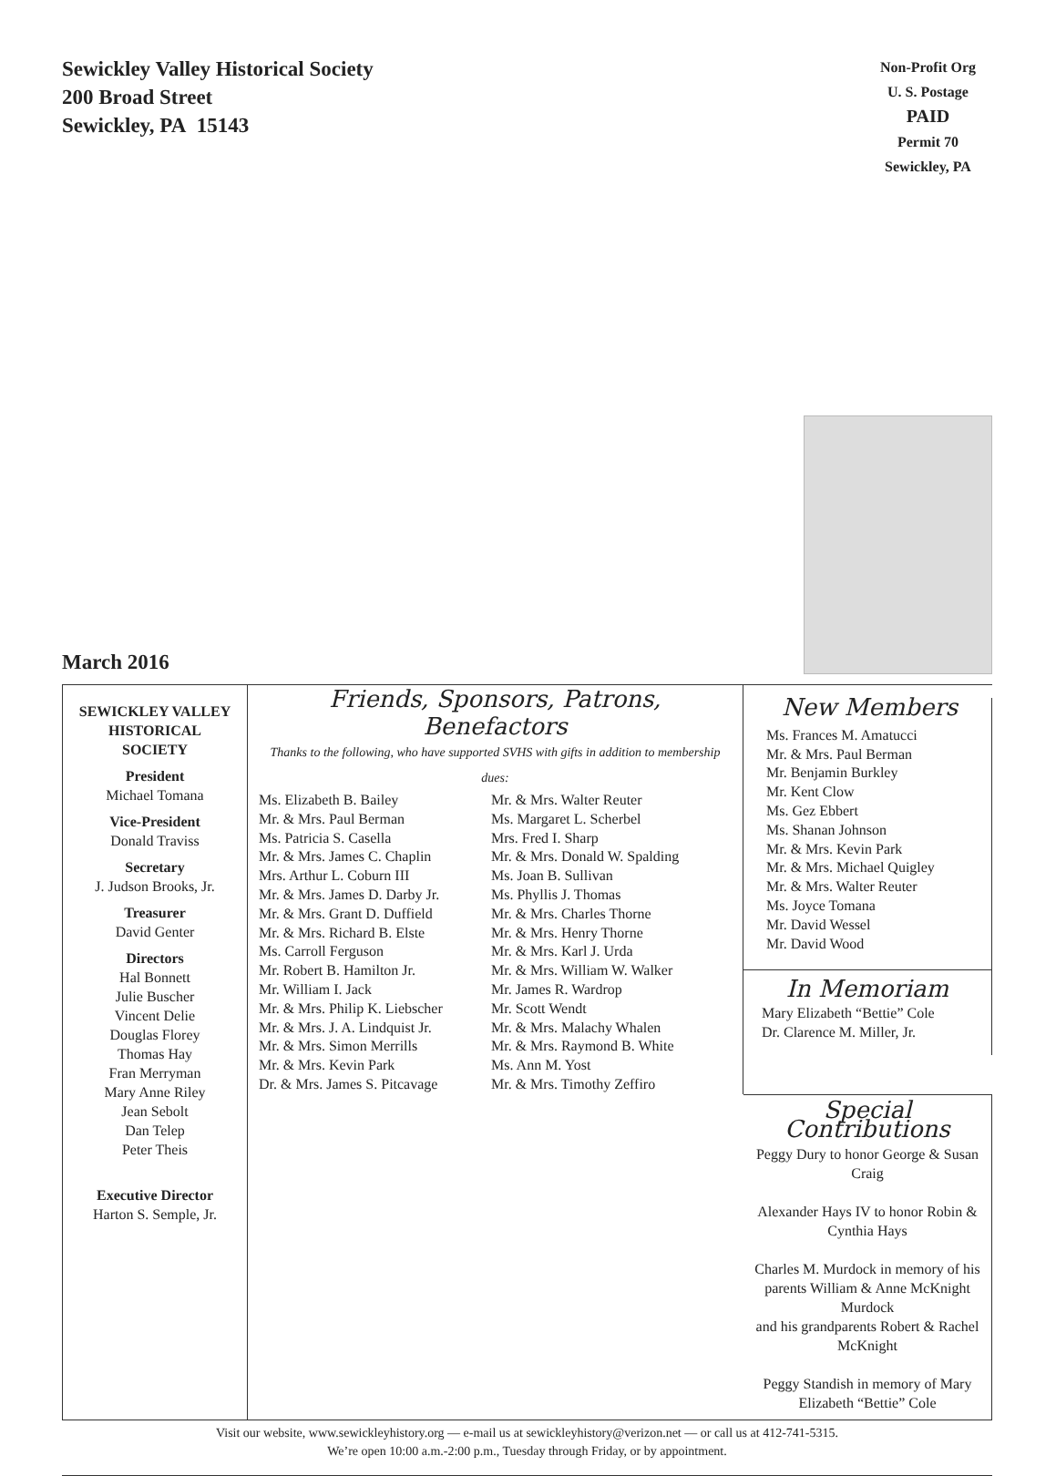Sewickley Valley Historical Society
200 Broad Street
Sewickley, PA 15143
Non-Profit Org
U. S. Postage
PAID
Permit 70
Sewickley, PA
March 2016
SEWICKLEY VALLEY
HISTORICAL
SOCIETY
President
Michael Tomana
Vice-President
Donald Traviss
Secretary
J. Judson Brooks, Jr.
Treasurer
David Genter
Directors
Hal Bonnett
Julie Buscher
Vincent Delie
Douglas Florey
Thomas Hay
Fran Merryman
Mary Anne Riley
Jean Sebolt
Dan Telep
Peter Theis
Executive Director
Harton S. Semple, Jr.
Friends, Sponsors, Patrons, Benefactors
Thanks to the following, who have supported SVHS with gifts in addition to membership dues:
Ms. Elizabeth B. Bailey
Mr. & Mrs. Paul Berman
Ms. Patricia S. Casella
Mr. & Mrs. James C. Chaplin
Mrs. Arthur L. Coburn III
Mr. & Mrs. James D. Darby Jr.
Mr. & Mrs. Grant D. Duffield
Mr. & Mrs. Richard B. Elste
Ms. Carroll Ferguson
Mr. Robert B. Hamilton Jr.
Mr. William I. Jack
Mr. & Mrs. Philip K. Liebscher
Mr. & Mrs. J. A. Lindquist Jr.
Mr. & Mrs. Simon Merrills
Mr. & Mrs. Kevin Park
Dr. & Mrs. James S. Pitcavage
Mr. & Mrs. Walter Reuter
Ms. Margaret L. Scherbel
Mrs. Fred I. Sharp
Mr. & Mrs. Donald W. Spalding
Ms. Joan B. Sullivan
Ms. Phyllis J. Thomas
Mr. & Mrs. Charles Thorne
Mr. & Mrs. Henry Thorne
Mr. & Mrs. Karl J. Urda
Mr. & Mrs. William W. Walker
Mr. James R. Wardrop
Mr. Scott Wendt
Mr. & Mrs. Malachy Whalen
Mr. & Mrs. Raymond B. White
Ms. Ann M. Yost
Mr. & Mrs. Timothy Zeffiro
New Members
Ms. Frances M. Amatucci
Mr. & Mrs. Paul Berman
Mr. Benjamin Burkley
Mr. Kent Clow
Ms. Gez Ebbert
Ms. Shanan Johnson
Mr. & Mrs. Kevin Park
Mr. & Mrs. Michael Quigley
Mr. & Mrs. Walter Reuter
Ms. Joyce Tomana
Mr. David Wessel
Mr. David Wood
In Memoriam
Mary Elizabeth “Bettie” Cole
Dr. Clarence M. Miller, Jr.
Special Contributions
Peggy Dury to honor George & Susan Craig
Alexander Hays IV to honor Robin & Cynthia Hays
Charles M. Murdock in memory of his parents William & Anne McKnight Murdock
and his grandparents Robert & Rachel McKnight
Peggy Standish in memory of Mary Elizabeth “Bettie” Cole
Visit our website, www.sewickleyhistory.org — e-mail us at sewickleyhistory@verizon.net — or call us at 412-741-5315.
We’re open 10:00 a.m.-2:00 p.m., Tuesday through Friday, or by appointment.